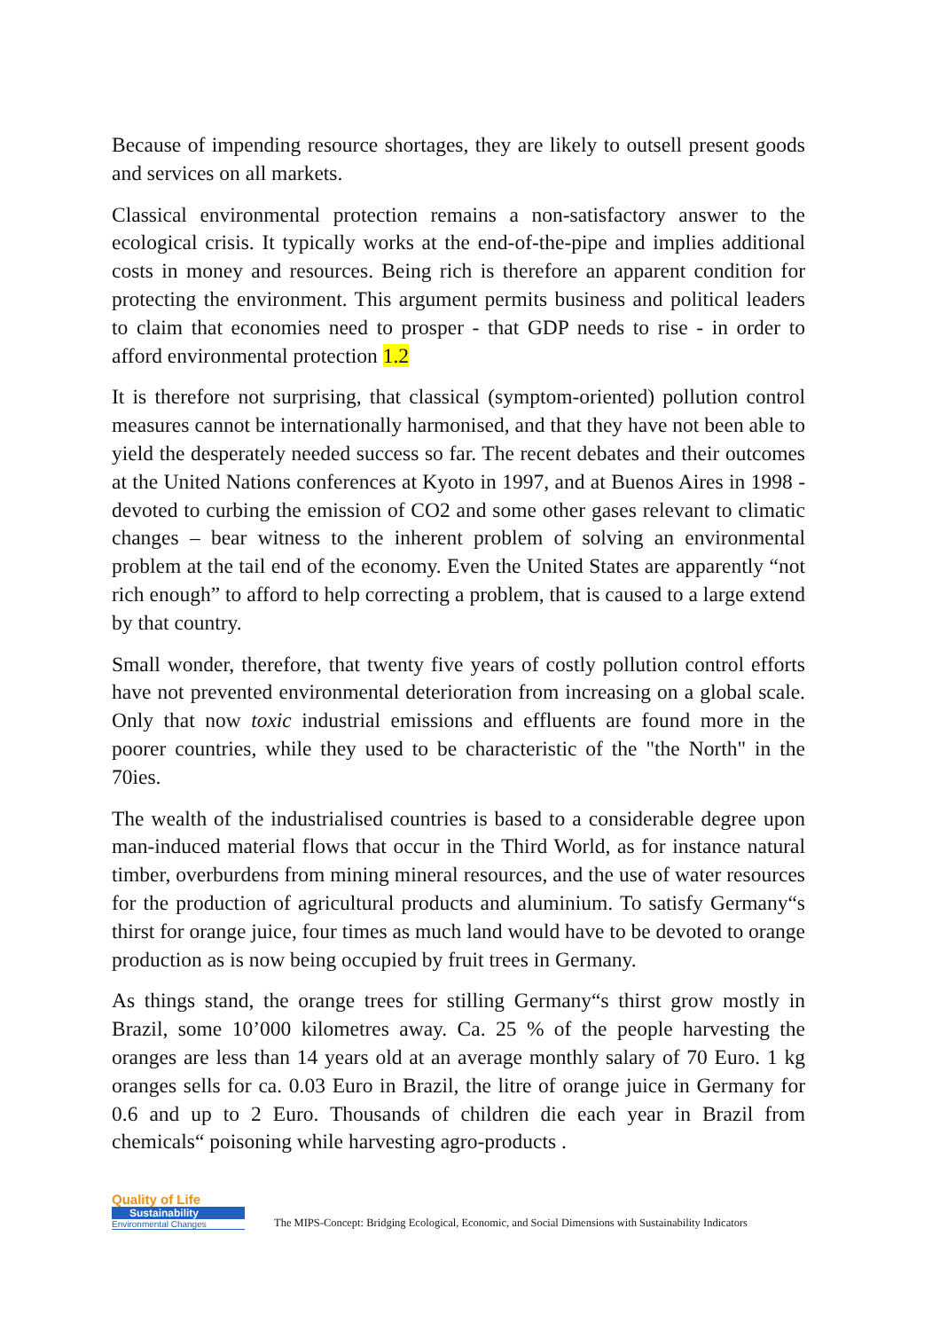Because of impending resource shortages, they are likely to outsell present goods and services on all markets.
Classical environmental protection remains a non-satisfactory answer to the ecological crisis. It typically works at the end-of-the-pipe and implies additional costs in money and resources. Being rich is therefore an apparent condition for protecting the environment. This argument permits business and political leaders to claim that economies need to prosper - that GDP needs to rise - in order to afford environmental protection 1.2
It is therefore not surprising, that classical (symptom-oriented) pollution control measures cannot be internationally harmonised, and that they have not been able to yield the desperately needed success so far. The recent debates and their outcomes at the United Nations conferences at Kyoto in 1997, and at Buenos Aires in 1998 - devoted to curbing the emission of CO2 and some other gases relevant to climatic changes – bear witness to the inherent problem of solving an environmental problem at the tail end of the economy. Even the United States are apparently “not rich enough” to afford to help correcting a problem, that is caused to a large extend by that country.
Small wonder, therefore, that twenty five years of costly pollution control efforts have not prevented environmental deterioration from increasing on a global scale. Only that now toxic industrial emissions and effluents are found more in the poorer countries, while they used to be characteristic of the "the North" in the 70ies.
The wealth of the industrialised countries is based to a considerable degree upon man-induced material flows that occur in the Third World, as for instance natural timber, overburdens from mining mineral resources, and the use of water resources for the production of agricultural products and aluminium. To satisfy Germany“s thirst for orange juice, four times as much land would have to be devoted to orange production as is now being occupied by fruit trees in Germany.
As things stand, the orange trees for stilling Germany“s thirst grow mostly in Brazil, some 10’000 kilometres away. Ca. 25 % of the people harvesting the oranges are less than 14 years old at an average monthly salary of 70 Euro. 1 kg oranges sells for ca. 0.03 Euro in Brazil, the litre of orange juice in Germany for 0.6 and up to 2 Euro. Thousands of children die each year in Brazil from chemicals“ poisoning while harvesting agro-products .
Quality of Life
Sustainability
Environmental Changes
The MIPS-Concept: Bridging Ecological, Economic, and Social Dimensions with Sustainability Indicators